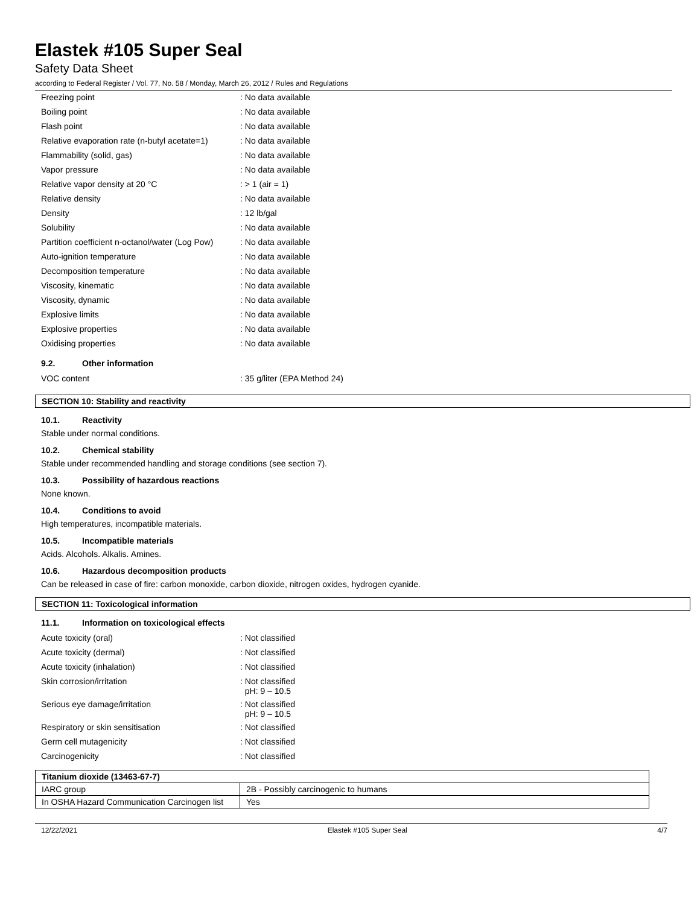Elastek #105 Super Seal
Safety Data Sheet
according to Federal Register / Vol. 77, No. 58 / Monday, March 26, 2012 / Rules and Regulations
| Freezing point | : No data available |
| Boiling point | : No data available |
| Flash point | : No data available |
| Relative evaporation rate (n-butyl acetate=1) | : No data available |
| Flammability (solid, gas) | : No data available |
| Vapor pressure | : No data available |
| Relative vapor density at 20 °C | : > 1 (air = 1) |
| Relative density | : No data available |
| Density | : 12 lb/gal |
| Solubility | : No data available |
| Partition coefficient n-octanol/water (Log Pow) | : No data available |
| Auto-ignition temperature | : No data available |
| Decomposition temperature | : No data available |
| Viscosity, kinematic | : No data available |
| Viscosity, dynamic | : No data available |
| Explosive limits | : No data available |
| Explosive properties | : No data available |
| Oxidising properties | : No data available |
9.2. Other information
| VOC content | : 35 g/liter (EPA Method 24) |
SECTION 10: Stability and reactivity
10.1. Reactivity
Stable under normal conditions.
10.2. Chemical stability
Stable under recommended handling and storage conditions (see section 7).
10.3. Possibility of hazardous reactions
None known.
10.4. Conditions to avoid
High temperatures, incompatible materials.
10.5. Incompatible materials
Acids. Alcohols. Alkalis. Amines.
10.6. Hazardous decomposition products
Can be released in case of fire: carbon monoxide, carbon dioxide, nitrogen oxides, hydrogen cyanide.
SECTION 11: Toxicological information
11.1. Information on toxicological effects
| Acute toxicity (oral) | : Not classified |
| Acute toxicity (dermal) | : Not classified |
| Acute toxicity (inhalation) | : Not classified |
| Skin corrosion/irritation | : Not classified pH: 9 – 10.5 |
| Serious eye damage/irritation | : Not classified pH: 9 – 10.5 |
| Respiratory or skin sensitisation | : Not classified |
| Germ cell mutagenicity | : Not classified |
| Carcinogenicity | : Not classified |
| Titanium dioxide (13463-67-7) | |
| --- | --- |
| IARC group | 2B - Possibly carcinogenic to humans |
| In OSHA Hazard Communication Carcinogen list | Yes |
12/22/2021 Elastek #105 Super Seal 4/7